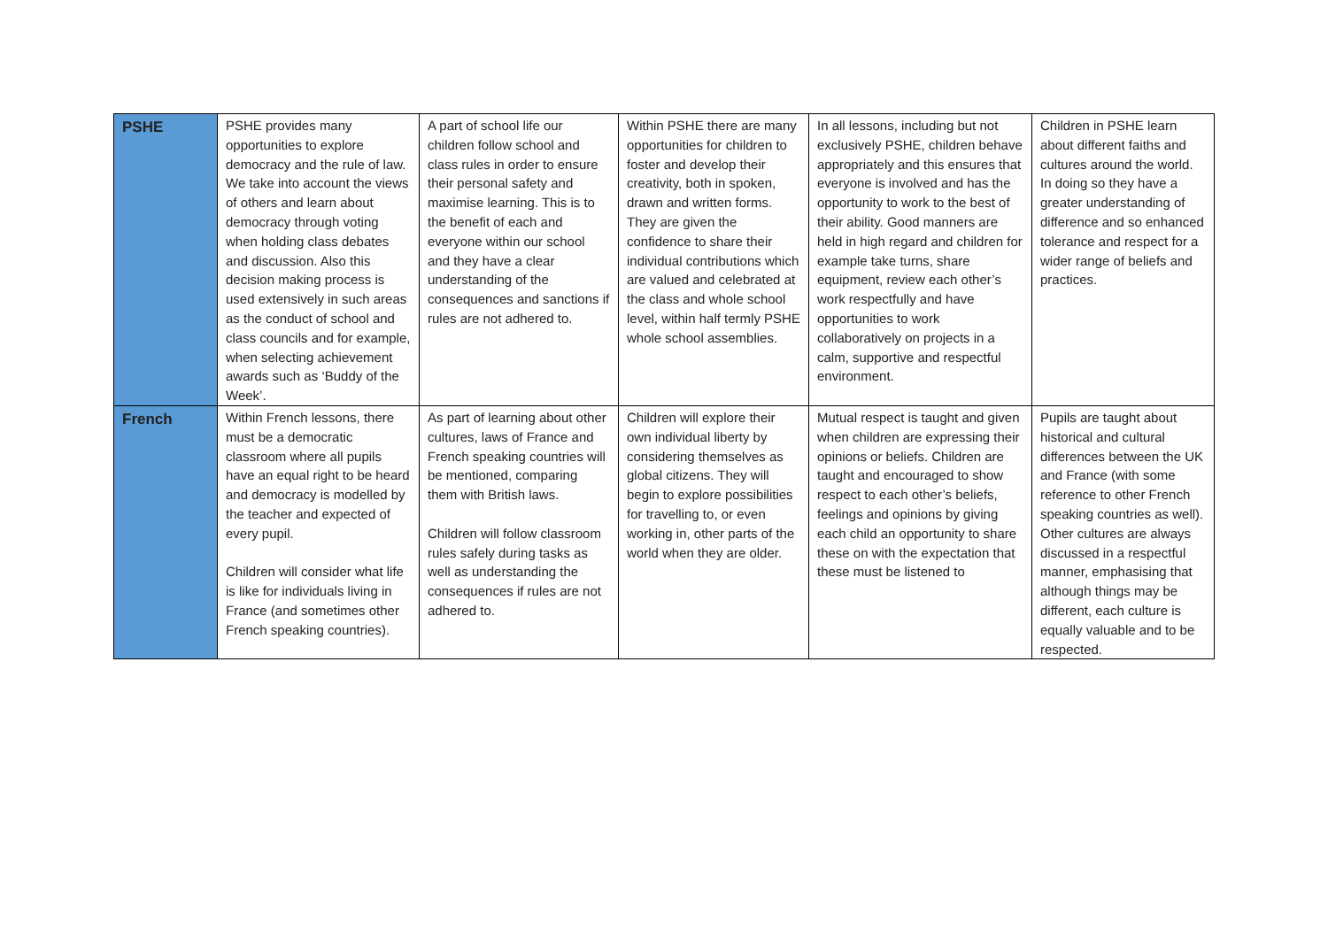| PSHE | PSHE provides many opportunities to explore democracy and the rule of law. We take into account the views of others and learn about democracy through voting when holding class debates and discussion. Also this decision making process is used extensively in such areas as the conduct of school and class councils and for example, when selecting achievement awards such as ‘Buddy of the Week’. | A part of school life our children follow school and class rules in order to ensure their personal safety and maximise learning. This is to the benefit of each and everyone within our school and they have a clear understanding of the consequences and sanctions if rules are not adhered to. | Within PSHE there are many opportunities for children to foster and develop their creativity, both in spoken, drawn and written forms. They are given the confidence to share their individual contributions which are valued and celebrated at the class and whole school level, within half termly PSHE whole school assemblies. | In all lessons, including but not exclusively PSHE, children behave appropriately and this ensures that everyone is involved and has the opportunity to work to the best of their ability. Good manners are held in high regard and children for example take turns, share equipment, review each other’s work respectfully and have opportunities to work collaboratively on projects in a calm, supportive and respectful environment. | Children in PSHE learn about different faiths and cultures around the world. In doing so they have a greater understanding of difference and so enhanced tolerance and respect for a wider range of beliefs and practices. |
| French | Within French lessons, there must be a democratic classroom where all pupils have an equal right to be heard and democracy is modelled by the teacher and expected of every pupil. Children will consider what life is like for individuals living in France (and sometimes other French speaking countries). | As part of learning about other cultures, laws of France and French speaking countries will be mentioned, comparing them with British laws. Children will follow classroom rules safely during tasks as well as understanding the consequences if rules are not adhered to. | Children will explore their own individual liberty by considering themselves as global citizens. They will begin to explore possibilities for travelling to, or even working in, other parts of the world when they are older. | Mutual respect is taught and given when children are expressing their opinions or beliefs. Children are taught and encouraged to show respect to each other’s beliefs, feelings and opinions by giving each child an opportunity to share these on with the expectation that these must be listened to | Pupils are taught about historical and cultural differences between the UK and France (with some reference to other French speaking countries as well). Other cultures are always discussed in a respectful manner, emphasising that although things may be different, each culture is equally valuable and to be respected. |